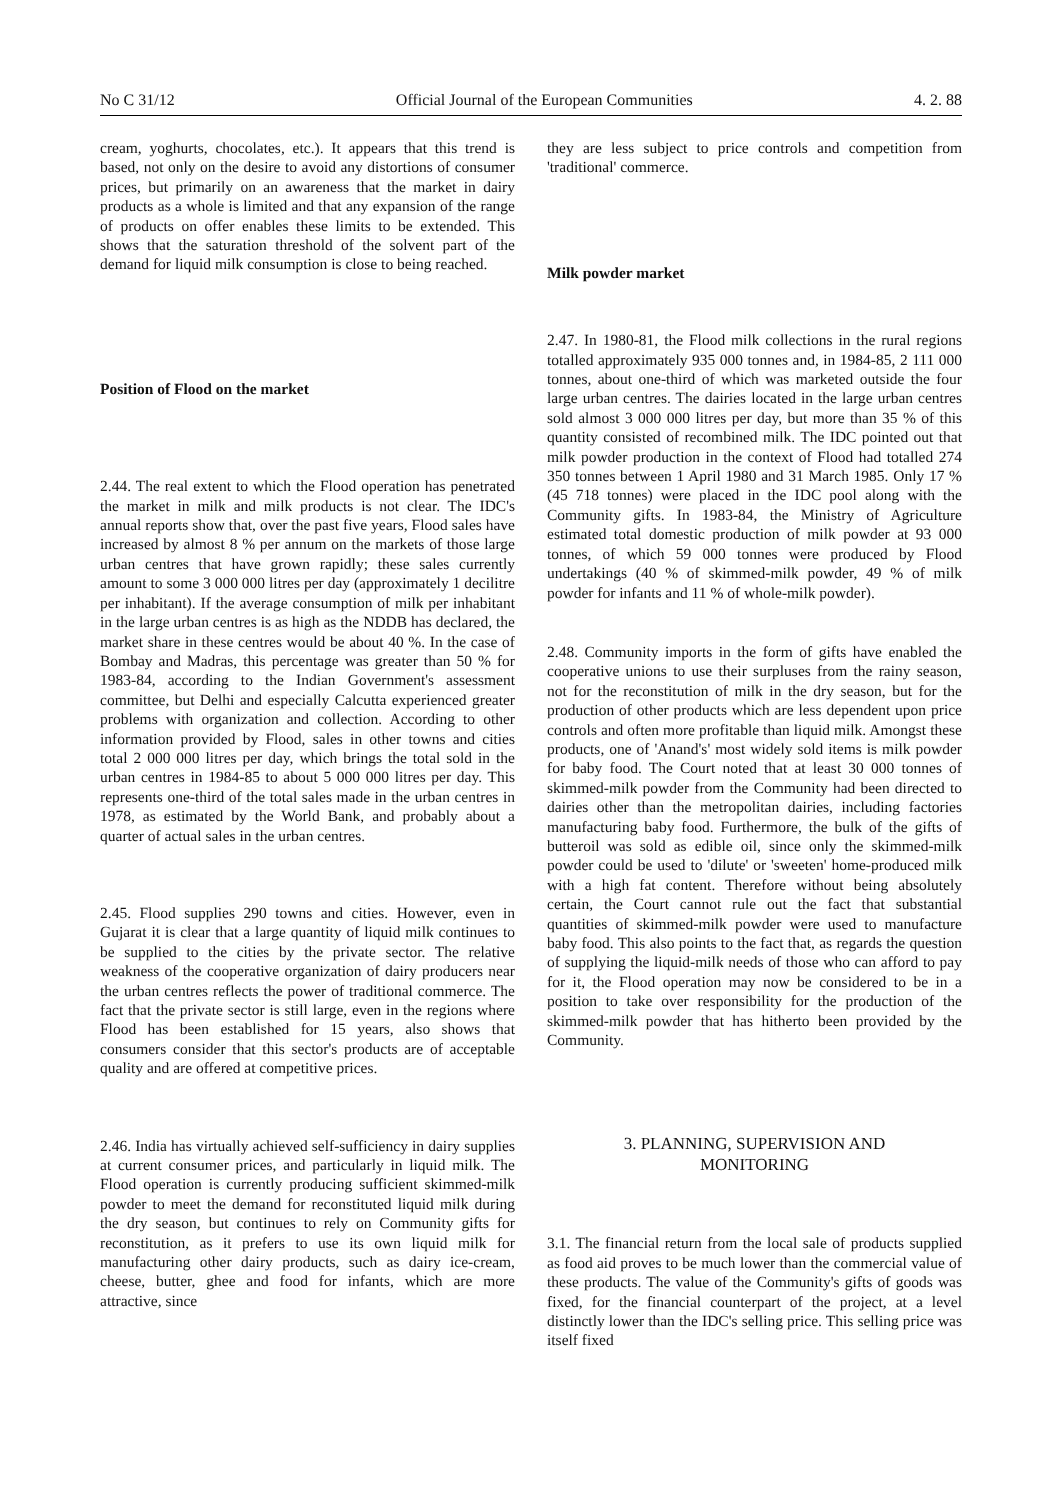No C 31/12 Official Journal of the European Communities 4. 2. 88
cream, yoghurts, chocolates, etc.). It appears that this trend is based, not only on the desire to avoid any distortions of consumer prices, but primarily on an awareness that the market in dairy products as a whole is limited and that any expansion of the range of products on offer enables these limits to be extended. This shows that the saturation threshold of the solvent part of the demand for liquid milk consumption is close to being reached.
Position of Flood on the market
2.44. The real extent to which the Flood operation has penetrated the market in milk and milk products is not clear. The IDC's annual reports show that, over the past five years, Flood sales have increased by almost 8 % per annum on the markets of those large urban centres that have grown rapidly; these sales currently amount to some 3 000 000 litres per day (approximately 1 decilitre per inhabitant). If the average consumption of milk per inhabitant in the large urban centres is as high as the NDDB has declared, the market share in these centres would be about 40 %. In the case of Bombay and Madras, this percentage was greater than 50 % for 1983-84, according to the Indian Government's assessment committee, but Delhi and especially Calcutta experienced greater problems with organization and collection. According to other information provided by Flood, sales in other towns and cities total 2 000 000 litres per day, which brings the total sold in the urban centres in 1984-85 to about 5 000 000 litres per day. This represents one-third of the total sales made in the urban centres in 1978, as estimated by the World Bank, and probably about a quarter of actual sales in the urban centres.
2.45. Flood supplies 290 towns and cities. However, even in Gujarat it is clear that a large quantity of liquid milk continues to be supplied to the cities by the private sector. The relative weakness of the cooperative organization of dairy producers near the urban centres reflects the power of traditional commerce. The fact that the private sector is still large, even in the regions where Flood has been established for 15 years, also shows that consumers consider that this sector's products are of acceptable quality and are offered at competitive prices.
2.46. India has virtually achieved self-sufficiency in dairy supplies at current consumer prices, and particularly in liquid milk. The Flood operation is currently producing sufficient skimmed-milk powder to meet the demand for reconstituted liquid milk during the dry season, but continues to rely on Community gifts for reconstitution, as it prefers to use its own liquid milk for manufacturing other dairy products, such as dairy ice-cream, cheese, butter, ghee and food for infants, which are more attractive, since
they are less subject to price controls and competition from 'traditional' commerce.
Milk powder market
2.47. In 1980-81, the Flood milk collections in the rural regions totalled approximately 935 000 tonnes and, in 1984-85, 2 111 000 tonnes, about one-third of which was marketed outside the four large urban centres. The dairies located in the large urban centres sold almost 3 000 000 litres per day, but more than 35 % of this quantity consisted of recombined milk. The IDC pointed out that milk powder production in the context of Flood had totalled 274 350 tonnes between 1 April 1980 and 31 March 1985. Only 17 % (45 718 tonnes) were placed in the IDC pool along with the Community gifts. In 1983-84, the Ministry of Agriculture estimated total domestic production of milk powder at 93 000 tonnes, of which 59 000 tonnes were produced by Flood undertakings (40 % of skimmed-milk powder, 49 % of milk powder for infants and 11 % of whole-milk powder).
2.48. Community imports in the form of gifts have enabled the cooperative unions to use their surpluses from the rainy season, not for the reconstitution of milk in the dry season, but for the production of other products which are less dependent upon price controls and often more profitable than liquid milk. Amongst these products, one of 'Anand's' most widely sold items is milk powder for baby food. The Court noted that at least 30 000 tonnes of skimmed-milk powder from the Community had been directed to dairies other than the metropolitan dairies, including factories manufacturing baby food. Furthermore, the bulk of the gifts of butteroil was sold as edible oil, since only the skimmed-milk powder could be used to 'dilute' or 'sweeten' home-produced milk with a high fat content. Therefore without being absolutely certain, the Court cannot rule out the fact that substantial quantities of skimmed-milk powder were used to manufacture baby food. This also points to the fact that, as regards the question of supplying the liquid-milk needs of those who can afford to pay for it, the Flood operation may now be considered to be in a position to take over responsibility for the production of the skimmed-milk powder that has hitherto been provided by the Community.
3. PLANNING, SUPERVISION AND
MONITORING
3.1. The financial return from the local sale of products supplied as food aid proves to be much lower than the commercial value of these products. The value of the Community's gifts of goods was fixed, for the financial counterpart of the project, at a level distinctly lower than the IDC's selling price. This selling price was itself fixed